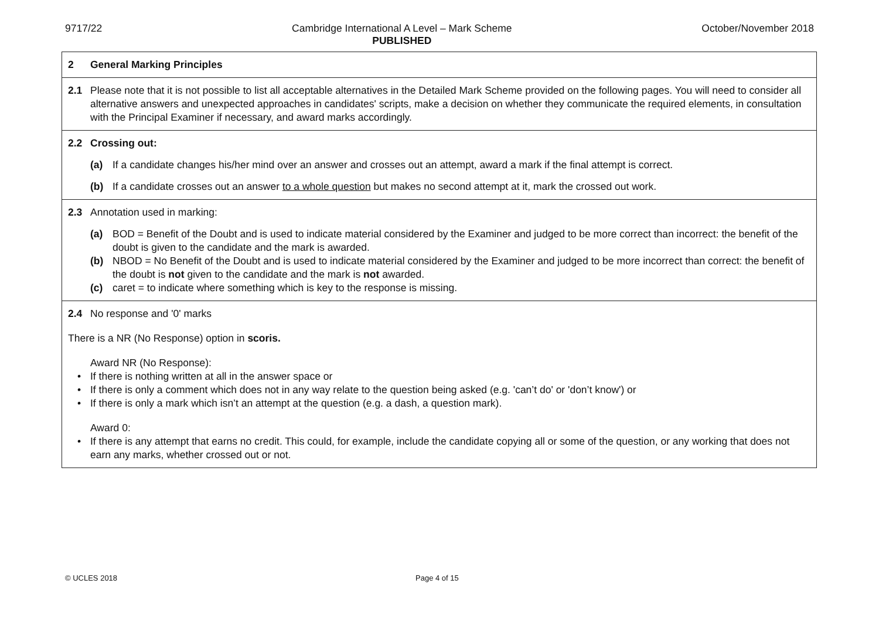9717/22 Cambridge International A Level – Mark Scheme
PUBLISHED
October/November 2018
| 2 General Marking Principles |
| 2.1 Please note that it is not possible to list all acceptable alternatives in the Detailed Mark Scheme provided on the following pages. You will need to consider all alternative answers and unexpected approaches in candidates' scripts, make a decision on whether they communicate the required elements, in consultation with the Principal Examiner if necessary, and award marks accordingly. |
| 2.2 Crossing out: (a) If a candidate changes his/her mind over an answer and crosses out an attempt, award a mark if the final attempt is correct. (b) If a candidate crosses out an answer to a whole question but makes no second attempt at it, mark the crossed out work. |
| 2.3 Annotation used in marking: (a) BOD = Benefit of the Doubt and is used to indicate material considered by the Examiner and judged to be more correct than incorrect: the benefit of the doubt is given to the candidate and the mark is awarded. (b) NBOD = No Benefit of the Doubt and is used to indicate material considered by the Examiner and judged to be more incorrect than correct: the benefit of the doubt is not given to the candidate and the mark is not awarded. (c) caret = to indicate where something which is key to the response is missing. |
| 2.4 No response and '0' marks There is a NR (No Response) option in scoris. Award NR (No Response): • If there is nothing written at all in the answer space or • If there is only a comment which does not in any way relate to the question being asked (e.g. 'can’t do' or 'don’t know') or • If there is only a mark which isn’t an attempt at the question (e.g. a dash, a question mark). Award 0: • If there is any attempt that earns no credit. This could, for example, include the candidate copying all or some of the question, or any working that does not earn any marks, whether crossed out or not. |
© UCLES 2018 Page 4 of 15